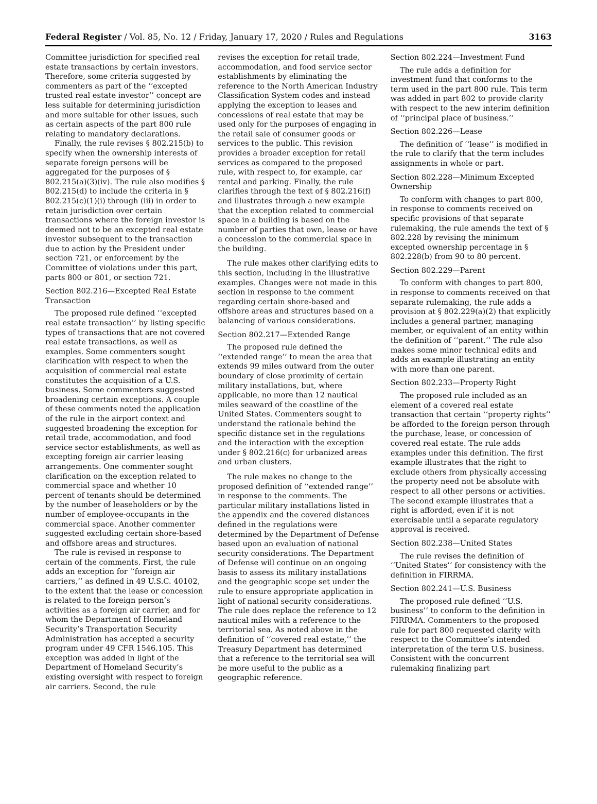Federal Register / Vol. 85, No. 12 / Friday, January 17, 2020 / Rules and Regulations 3163
Committee jurisdiction for specified real estate transactions by certain investors. Therefore, some criteria suggested by commenters as part of the ‘‘excepted trusted real estate investor’’ concept are less suitable for determining jurisdiction and more suitable for other issues, such as certain aspects of the part 800 rule relating to mandatory declarations.
Finally, the rule revises § 802.215(b) to specify when the ownership interests of separate foreign persons will be aggregated for the purposes of § 802.215(a)(3)(iv). The rule also modifies § 802.215(d) to include the criteria in § 802.215(c)(1)(i) through (iii) in order to retain jurisdiction over certain transactions where the foreign investor is deemed not to be an excepted real estate investor subsequent to the transaction due to action by the President under section 721, or enforcement by the Committee of violations under this part, parts 800 or 801, or section 721.
Section 802.216—Excepted Real Estate Transaction
The proposed rule defined ‘‘excepted real estate transaction’’ by listing specific types of transactions that are not covered real estate transactions, as well as examples. Some commenters sought clarification with respect to when the acquisition of commercial real estate constitutes the acquisition of a U.S. business. Some commenters suggested broadening certain exceptions. A couple of these comments noted the application of the rule in the airport context and suggested broadening the exception for retail trade, accommodation, and food service sector establishments, as well as excepting foreign air carrier leasing arrangements. One commenter sought clarification on the exception related to commercial space and whether 10 percent of tenants should be determined by the number of leaseholders or by the number of employee-occupants in the commercial space. Another commenter suggested excluding certain shore-based and offshore areas and structures.
The rule is revised in response to certain of the comments. First, the rule adds an exception for ‘‘foreign air carriers,’’ as defined in 49 U.S.C. 40102, to the extent that the lease or concession is related to the foreign person’s activities as a foreign air carrier, and for whom the Department of Homeland Security’s Transportation Security Administration has accepted a security program under 49 CFR 1546.105. This exception was added in light of the Department of Homeland Security’s existing oversight with respect to foreign air carriers. Second, the rule
revises the exception for retail trade, accommodation, and food service sector establishments by eliminating the reference to the North American Industry Classification System codes and instead applying the exception to leases and concessions of real estate that may be used only for the purposes of engaging in the retail sale of consumer goods or services to the public. This revision provides a broader exception for retail services as compared to the proposed rule, with respect to, for example, car rental and parking. Finally, the rule clarifies through the text of § 802.216(f) and illustrates through a new example that the exception related to commercial space in a building is based on the number of parties that own, lease or have a concession to the commercial space in the building.
The rule makes other clarifying edits to this section, including in the illustrative examples. Changes were not made in this section in response to the comment regarding certain shore-based and offshore areas and structures based on a balancing of various considerations.
Section 802.217—Extended Range
The proposed rule defined the ‘‘extended range’’ to mean the area that extends 99 miles outward from the outer boundary of close proximity of certain military installations, but, where applicable, no more than 12 nautical miles seaward of the coastline of the United States. Commenters sought to understand the rationale behind the specific distance set in the regulations and the interaction with the exception under § 802.216(c) for urbanized areas and urban clusters.
The rule makes no change to the proposed definition of ‘‘extended range’’ in response to the comments. The particular military installations listed in the appendix and the covered distances defined in the regulations were determined by the Department of Defense based upon an evaluation of national security considerations. The Department of Defense will continue on an ongoing basis to assess its military installations and the geographic scope set under the rule to ensure appropriate application in light of national security considerations. The rule does replace the reference to 12 nautical miles with a reference to the territorial sea. As noted above in the definition of ‘‘covered real estate,’’ the Treasury Department has determined that a reference to the territorial sea will be more useful to the public as a geographic reference.
Section 802.224—Investment Fund
The rule adds a definition for investment fund that conforms to the term used in the part 800 rule. This term was added in part 802 to provide clarity with respect to the new interim definition of ‘‘principal place of business.’’
Section 802.226—Lease
The definition of ‘‘lease’’ is modified in the rule to clarify that the term includes assignments in whole or part.
Section 802.228—Minimum Excepted Ownership
To conform with changes to part 800, in response to comments received on specific provisions of that separate rulemaking, the rule amends the text of § 802.228 by revising the minimum excepted ownership percentage in § 802.228(b) from 90 to 80 percent.
Section 802.229—Parent
To conform with changes to part 800, in response to comments received on that separate rulemaking, the rule adds a provision at § 802.229(a)(2) that explicitly includes a general partner, managing member, or equivalent of an entity within the definition of ‘‘parent.’’ The rule also makes some minor technical edits and adds an example illustrating an entity with more than one parent.
Section 802.233—Property Right
The proposed rule included as an element of a covered real estate transaction that certain ‘‘property rights’’ be afforded to the foreign person through the purchase, lease, or concession of covered real estate. The rule adds examples under this definition. The first example illustrates that the right to exclude others from physically accessing the property need not be absolute with respect to all other persons or activities. The second example illustrates that a right is afforded, even if it is not exercisable until a separate regulatory approval is received.
Section 802.238—United States
The rule revises the definition of ‘‘United States’’ for consistency with the definition in FIRRMA.
Section 802.241—U.S. Business
The proposed rule defined ‘‘U.S. business’’ to conform to the definition in FIRRMA. Commenters to the proposed rule for part 800 requested clarity with respect to the Committee’s intended interpretation of the term U.S. business. Consistent with the concurrent rulemaking finalizing part